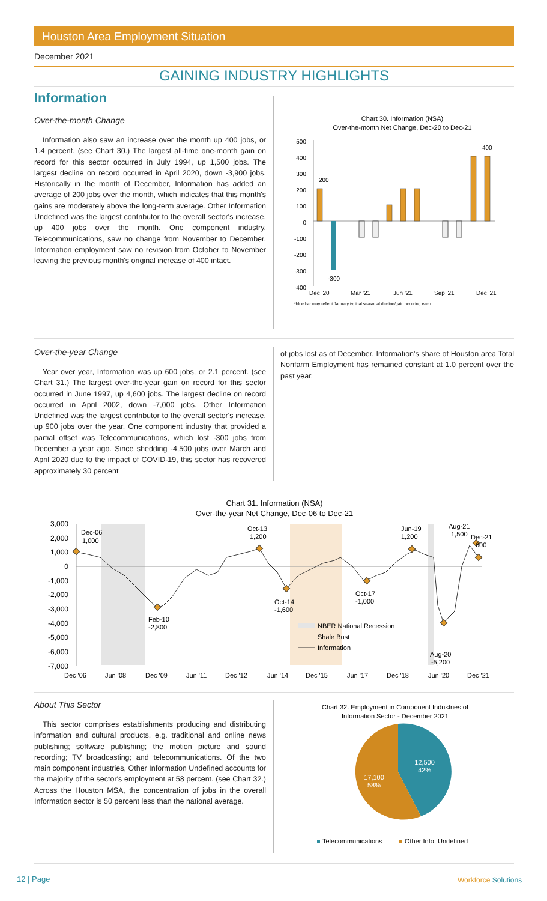Houston Area Employment Situation
December 2021
GAINING INDUSTRY HIGHLIGHTS
Information
Over-the-month Change
Information also saw an increase over the month up 400 jobs, or 1.4 percent. (see Chart 30.) The largest all-time one-month gain on record for this sector occurred in July 1994, up 1,500 jobs. The largest decline on record occurred in April 2020, down -3,900 jobs. Historically in the month of December, Information has added an average of 200 jobs over the month, which indicates that this month's gains are moderately above the long-term average. Other Information Undefined was the largest contributor to the overall sector's increase, up 400 jobs over the month. One component industry, Telecommunications, saw no change from November to December. Information employment saw no revision from October to November leaving the previous month's original increase of 400 intact.
Chart 30. Information (NSA)
Over-the-month Net Change, Dec-20 to Dec-21
500
400
300
200
100
0
-100
-200
-300
-400
200
-300
400
Dec '20
Mar '21
Jun '21
Sep '21
Dec '21
*blue bar may reflect January typical seasonal decline/gain occuring each
Over-the-year Change
Year over year, Information was up 600 jobs, or 2.1 percent. (see Chart 31.) The largest over-the-year gain on record for this sector occurred in June 1997, up 4,600 jobs. The largest decline on record occurred in April 2002, down -7,000 jobs. Other Information Undefined was the largest contributor to the overall sector's increase, up 900 jobs over the year. One component industry that provided a partial offset was Telecommunications, which lost -300 jobs from December a year ago. Since shedding -4,500 jobs over March and April 2020 due to the impact of COVID-19, this sector has recovered approximately 30 percent
of jobs lost as of December. Information's share of Houston area Total Nonfarm Employment has remained constant at 1.0 percent over the past year.
Chart 31. Information (NSA)
Over-the-year Net Change, Dec-06 to Dec-21
3,000
2,000
1,000
0
-1,000
-2,000
-3,000
-4,000
-5,000
-6,000
-7,000
Dec-06
1,000
Oct-13
1,200
Oct-14
-1,600
Oct-17
-1,000
Jun-19
1,200
Aug-21
1,500
Dec-21
600
Feb-10
-2,800
Aug-20
-5,200
NBER National Recession
Shale Bust
Information
Dec '06
Jun '08
Dec '09
Jun '11
Dec '12
Jun '14
Dec '15
Jun '17
Dec '18
Jun '20
Dec '21
About This Sector
This sector comprises establishments producing and distributing information and cultural products, e.g. traditional and online news publishing; software publishing; the motion picture and sound recording; TV broadcasting; and telecommunications. Of the two main component industries, Other Information Undefined accounts for the majority of the sector's employment at 58 percent. (see Chart 32.) Across the Houston MSA, the concentration of jobs in the overall Information sector is 50 percent less than the national average.
Chart 32. Employment in Component Industries of
Information Sector - December 2021
12,500
42%
17,100
58%
Telecommunications
Other Info. Undefined
12 | Page Workforce Solutions